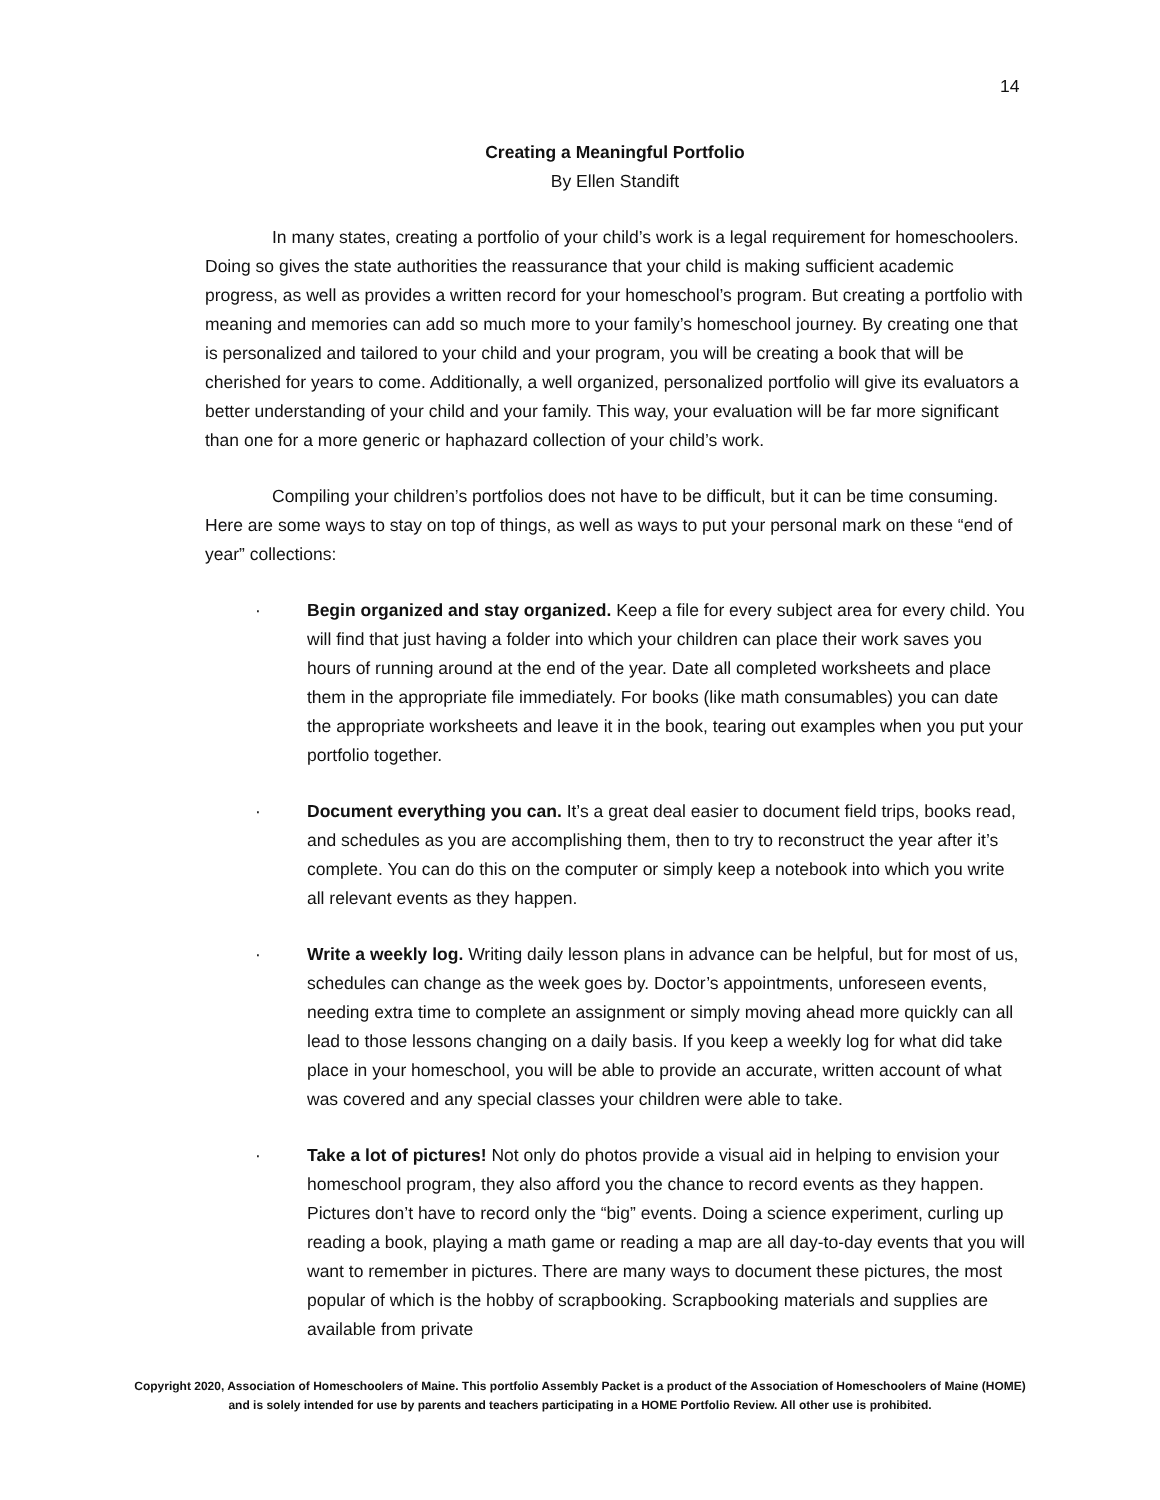14
Creating a Meaningful Portfolio
By Ellen Standift
In many states, creating a portfolio of your child’s work is a legal requirement for homeschoolers. Doing so gives the state authorities the reassurance that your child is making sufficient academic progress, as well as provides a written record for your homeschool’s program. But creating a portfolio with meaning and memories can add so much more to your family’s homeschool journey. By creating one that is personalized and tailored to your child and your program, you will be creating a book that will be cherished for years to come. Additionally, a well organized, personalized portfolio will give its evaluators a better understanding of your child and your family. This way, your evaluation will be far more significant than one for a more generic or haphazard collection of your child’s work.
Compiling your children’s portfolios does not have to be difficult, but it can be time consuming. Here are some ways to stay on top of things, as well as ways to put your personal mark on these “end of year” collections:
· Begin organized and stay organized. Keep a file for every subject area for every child. You will find that just having a folder into which your children can place their work saves you hours of running around at the end of the year. Date all completed worksheets and place them in the appropriate file immediately. For books (like math consumables) you can date the appropriate worksheets and leave it in the book, tearing out examples when you put your portfolio together.
· Document everything you can. It’s a great deal easier to document field trips, books read, and schedules as you are accomplishing them, then to try to reconstruct the year after it’s complete. You can do this on the computer or simply keep a notebook into which you write all relevant events as they happen.
· Write a weekly log. Writing daily lesson plans in advance can be helpful, but for most of us, schedules can change as the week goes by. Doctor’s appointments, unforeseen events, needing extra time to complete an assignment or simply moving ahead more quickly can all lead to those lessons changing on a daily basis. If you keep a weekly log for what did take place in your homeschool, you will be able to provide an accurate, written account of what was covered and any special classes your children were able to take.
· Take a lot of pictures! Not only do photos provide a visual aid in helping to envision your homeschool program, they also afford you the chance to record events as they happen. Pictures don’t have to record only the “big” events. Doing a science experiment, curling up reading a book, playing a math game or reading a map are all day-to-day events that you will want to remember in pictures. There are many ways to document these pictures, the most popular of which is the hobby of scrapbooking. Scrapbooking materials and supplies are available from private
Copyright 2020, Association of Homeschoolers of Maine. This portfolio Assembly Packet is a product of the Association of Homeschoolers of Maine (HOME) and is solely intended for use by parents and teachers participating in a HOME Portfolio Review. All other use is prohibited.